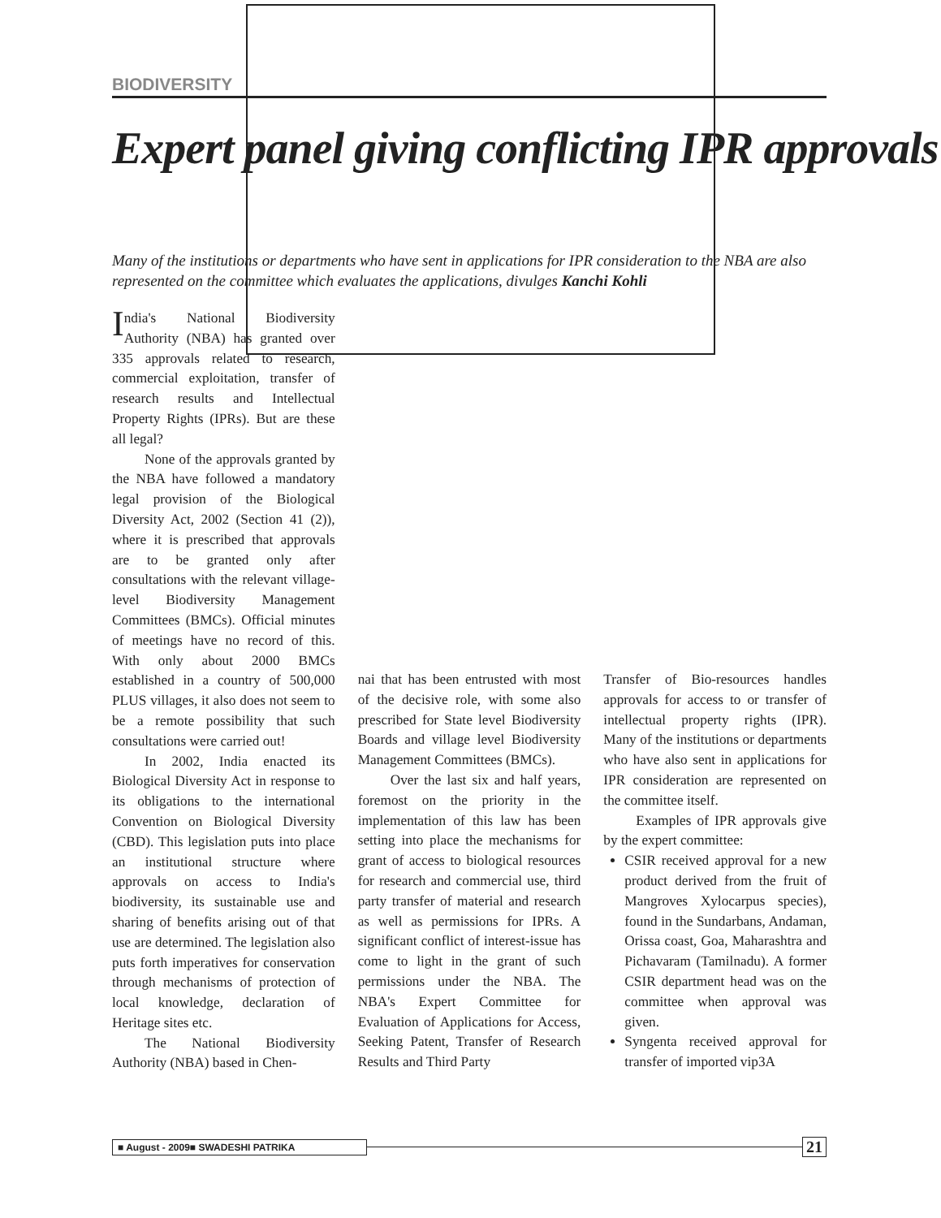BIODIVERSITY
Expert panel giving conflicting IPR approvals
Many of the institutions or departments who have sent in applications for IPR consideration to the NBA are also represented on the committee which evaluates the applications, divulges Kanchi Kohli
India's National Biodiversity Authority (NBA) has granted over 335 approvals related to research, commercial exploitation, transfer of research results and Intellectual Property Rights (IPRs). But are these all legal?
None of the approvals granted by the NBA have followed a mandatory legal provision of the Biological Diversity Act, 2002 (Section 41 (2)), where it is prescribed that approvals are to be granted only after consultations with the relevant village-level Biodiversity Management Committees (BMCs). Official minutes of meetings have no record of this. With only about 2000 BMCs established in a country of 500,000 PLUS villages, it also does not seem to be a remote possibility that such consultations were carried out!
In 2002, India enacted its Biological Diversity Act in response to its obligations to the international Convention on Biological Diversity (CBD). This legislation puts into place an institutional structure where approvals on access to India's biodiversity, its sustainable use and sharing of benefits arising out of that use are determined. The legislation also puts forth imperatives for conservation through mechanisms of protection of local knowledge, declaration of Heritage sites etc.
The National Biodiversity Authority (NBA) based in Chen-
nai that has been entrusted with most of the decisive role, with some also prescribed for State level Biodiversity Boards and village level Biodiversity Management Committees (BMCs).
Over the last six and half years, foremost on the priority in the implementation of this law has been setting into place the mechanisms for grant of access to biological resources for research and commercial use, third party transfer of material and research as well as permissions for IPRs. A significant conflict of interest-issue has come to light in the grant of such permissions under the NBA. The NBA's Expert Committee for Evaluation of Applications for Access, Seeking Patent, Transfer of Research Results and Third Party
Transfer of Bio-resources handles approvals for access to or transfer of intellectual property rights (IPR). Many of the institutions or departments who have also sent in applications for IPR consideration are represented on the committee itself.
Examples of IPR approvals give by the expert committee:
CSIR received approval for a new product derived from the fruit of Mangroves Xylocarpus species), found in the Sundarbans, Andaman, Orissa coast, Goa, Maharashtra and Pichavaram (Tamilnadu). A former CSIR department head was on the committee when approval was given.
Syngenta received approval for transfer of imported vip3A
■ August - 2009■ SWADESHI PATRIKA
21